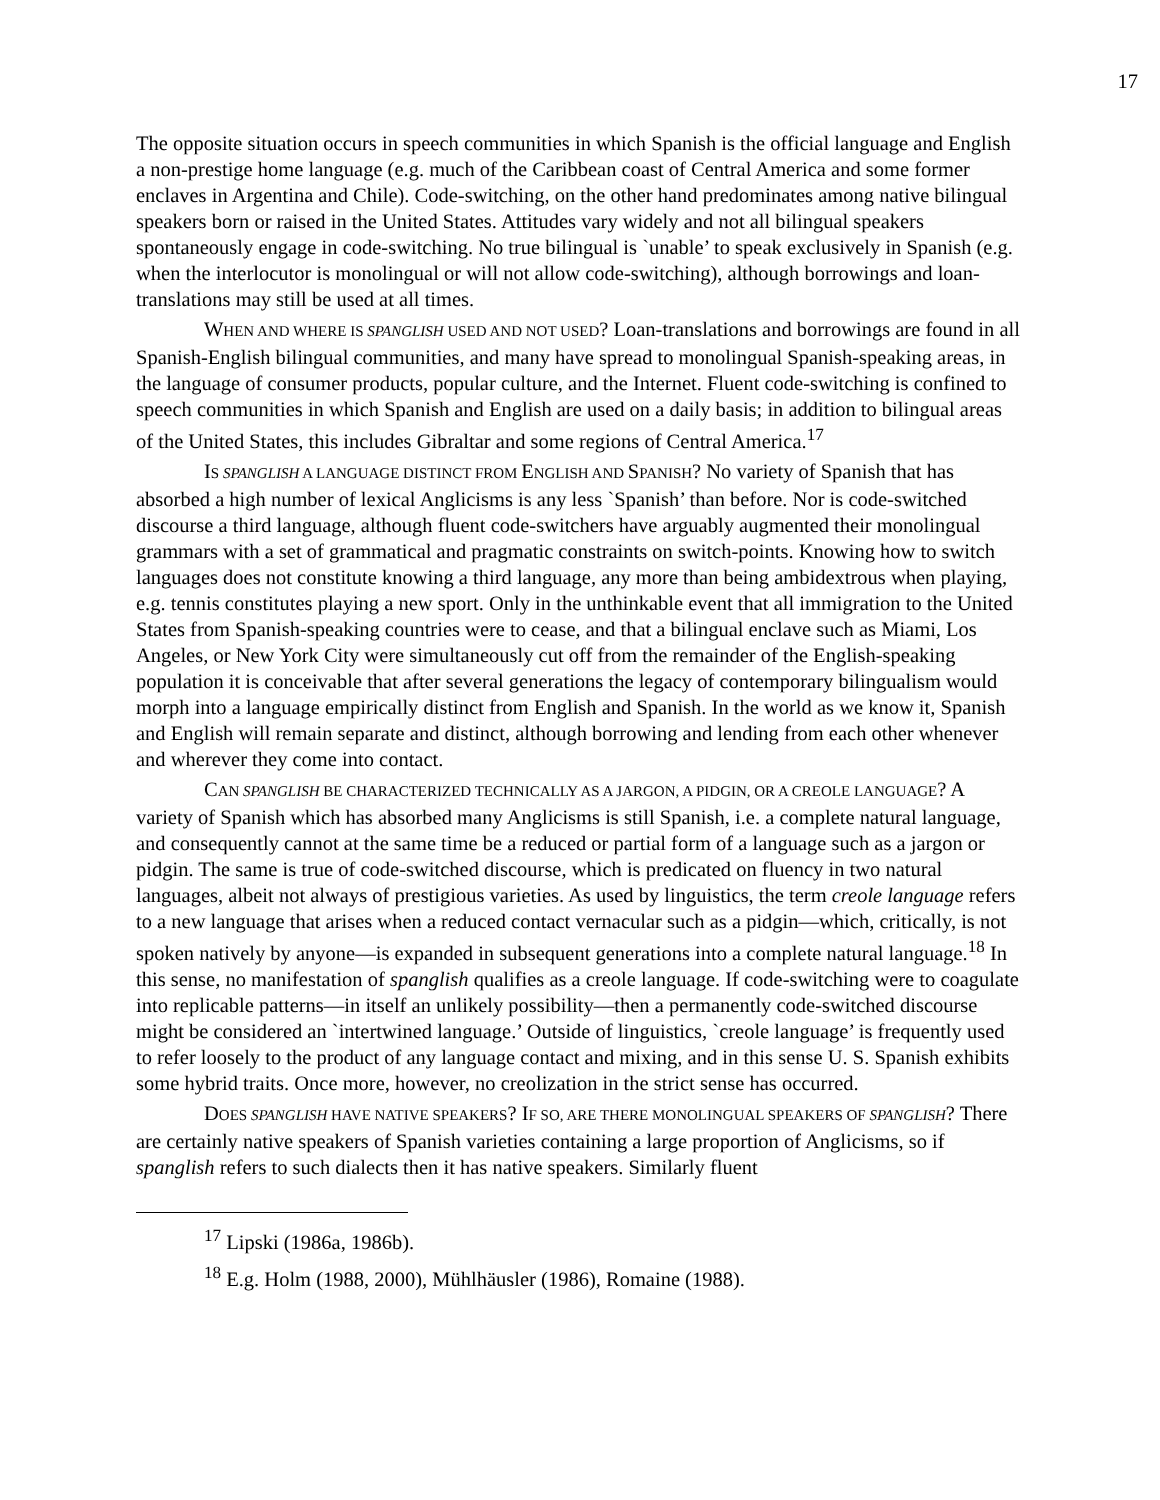17
The opposite situation occurs in speech communities in which Spanish is the official language and English a non-prestige home language (e.g. much of the Caribbean coast of Central America and some former enclaves in Argentina and Chile). Code-switching, on the other hand predominates among native bilingual speakers born or raised in the United States. Attitudes vary widely and not all bilingual speakers spontaneously engage in code-switching. No true bilingual is `unable’ to speak exclusively in Spanish (e.g. when the interlocutor is monolingual or will not allow code-switching), although borrowings and loan-translations may still be used at all times.
WHEN AND WHERE IS SPANGLISH USED AND NOT USED? Loan-translations and borrowings are found in all Spanish-English bilingual communities, and many have spread to monolingual Spanish-speaking areas, in the language of consumer products, popular culture, and the Internet. Fluent code-switching is confined to speech communities in which Spanish and English are used on a daily basis; in addition to bilingual areas of the United States, this includes Gibraltar and some regions of Central America.<sup>17</sup>
IS SPANGLISH A LANGUAGE DISTINCT FROM ENGLISH AND SPANISH? No variety of Spanish that has absorbed a high number of lexical Anglicisms is any less `Spanish’ than before. Nor is code-switched discourse a third language, although fluent code-switchers have arguably augmented their monolingual grammars with a set of grammatical and pragmatic constraints on switch-points. Knowing how to switch languages does not constitute knowing a third language, any more than being ambidextrous when playing, e.g. tennis constitutes playing a new sport. Only in the unthinkable event that all immigration to the United States from Spanish-speaking countries were to cease, and that a bilingual enclave such as Miami, Los Angeles, or New York City were simultaneously cut off from the remainder of the English-speaking population it is conceivable that after several generations the legacy of contemporary bilingualism would morph into a language empirically distinct from English and Spanish. In the world as we know it, Spanish and English will remain separate and distinct, although borrowing and lending from each other whenever and wherever they come into contact.
CAN SPANGLISH BE CHARACTERIZED TECHNICALLY AS A JARGON, A PIDGIN, OR A CREOLE LANGUAGE? A variety of Spanish which has absorbed many Anglicisms is still Spanish, i.e. a complete natural language, and consequently cannot at the same time be a reduced or partial form of a language such as a jargon or pidgin. The same is true of code-switched discourse, which is predicated on fluency in two natural languages, albeit not always of prestigious varieties. As used by linguistics, the term creole language refers to a new language that arises when a reduced contact vernacular such as a pidgin—which, critically, is not spoken natively by anyone—is expanded in subsequent generations into a complete natural language.<sup>18</sup> In this sense, no manifestation of spanglish qualifies as a creole language. If code-switching were to coagulate into replicable patterns—in itself an unlikely possibility—then a permanently code-switched discourse might be considered an `intertwined language.’ Outside of linguistics, `creole language’ is frequently used to refer loosely to the product of any language contact and mixing, and in this sense U. S. Spanish exhibits some hybrid traits. Once more, however, no creolization in the strict sense has occurred.
DOES SPANGLISH HAVE NATIVE SPEAKERS? IF SO, ARE THERE MONOLINGUAL SPEAKERS OF SPANGLISH? There are certainly native speakers of Spanish varieties containing a large proportion of Anglicisms, so if spanglish refers to such dialects then it has native speakers. Similarly fluent
<sup>17</sup> Lipski (1986a, 1986b).
<sup>18</sup> E.g. Holm (1988, 2000), Mühlhäusler (1986), Romaine (1988).